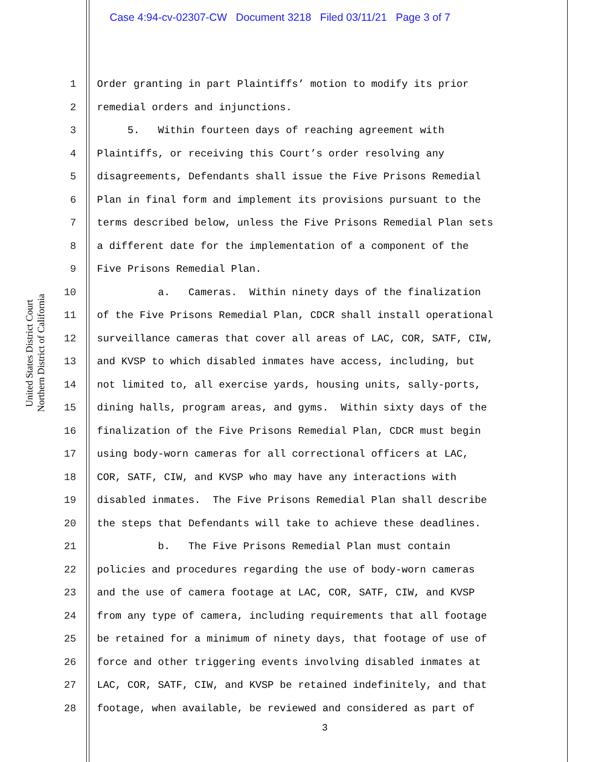Case 4:94-cv-02307-CW Document 3218 Filed 03/11/21 Page 3 of 7
United States District Court
Northern District of California
1 Order granting in part Plaintiffs’ motion to modify its prior
2 remedial orders and injunctions.
3 5. Within fourteen days of reaching agreement with
4 Plaintiffs, or receiving this Court’s order resolving any
5 disagreements, Defendants shall issue the Five Prisons Remedial
6 Plan in final form and implement its provisions pursuant to the
7 terms described below, unless the Five Prisons Remedial Plan sets
8 a different date for the implementation of a component of the
9 Five Prisons Remedial Plan.
10 a. Cameras. Within ninety days of the finalization
11 of the Five Prisons Remedial Plan, CDCR shall install operational
12 surveillance cameras that cover all areas of LAC, COR, SATF, CIW,
13 and KVSP to which disabled inmates have access, including, but
14 not limited to, all exercise yards, housing units, sally-ports,
15 dining halls, program areas, and gyms. Within sixty days of the
16 finalization of the Five Prisons Remedial Plan, CDCR must begin
17 using body-worn cameras for all correctional officers at LAC,
18 COR, SATF, CIW, and KVSP who may have any interactions with
19 disabled inmates. The Five Prisons Remedial Plan shall describe
20 the steps that Defendants will take to achieve these deadlines.
21 b. The Five Prisons Remedial Plan must contain
22 policies and procedures regarding the use of body-worn cameras
23 and the use of camera footage at LAC, COR, SATF, CIW, and KVSP
24 from any type of camera, including requirements that all footage
25 be retained for a minimum of ninety days, that footage of use of
26 force and other triggering events involving disabled inmates at
27 LAC, COR, SATF, CIW, and KVSP be retained indefinitely, and that
28 footage, when available, be reviewed and considered as part of
3